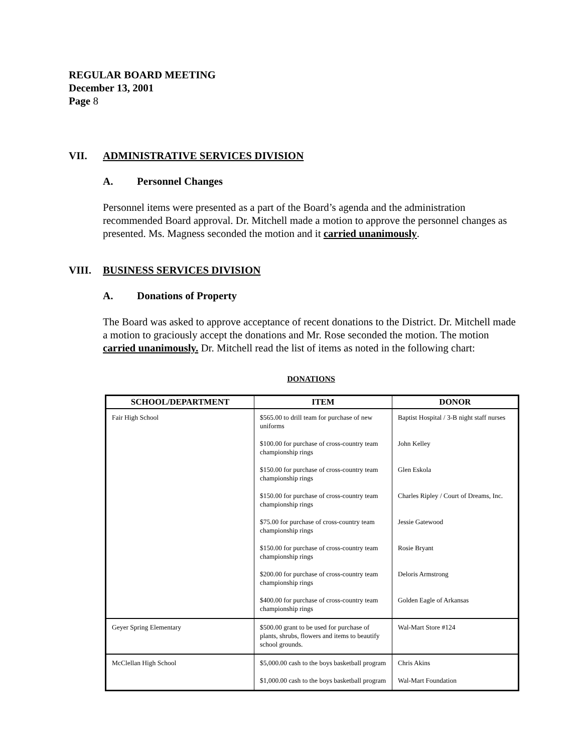REGULAR BOARD MEETING
December 13, 2001
Page 8
VII. ADMINISTRATIVE SERVICES DIVISION
A. Personnel Changes
Personnel items were presented as a part of the Board’s agenda and the administration recommended Board approval. Dr. Mitchell made a motion to approve the personnel changes as presented. Ms. Magness seconded the motion and it carried unanimously.
VIII. BUSINESS SERVICES DIVISION
A. Donations of Property
The Board was asked to approve acceptance of recent donations to the District. Dr. Mitchell made a motion to graciously accept the donations and Mr. Rose seconded the motion. The motion carried unanimously. Dr. Mitchell read the list of items as noted in the following chart:
DONATIONS
| SCHOOL/DEPARTMENT | ITEM | DONOR |
| --- | --- | --- |
| Fair High School | $565.00 to drill team for purchase of new uniforms | Baptist Hospital / 3-B night staff nurses |
| | $100.00 for purchase of cross-country team championship rings | John Kelley |
| | $150.00 for purchase of cross-country team championship rings | Glen Eskola |
| | $150.00 for purchase of cross-country team championship rings | Charles Ripley / Court of Dreams, Inc. |
| | $75.00 for purchase of cross-country team championship rings | Jessie Gatewood |
| | $150.00 for purchase of cross-country team championship rings | Rosie Bryant |
| | $200.00 for purchase of cross-country team championship rings | Deloris Armstrong |
| | $400.00 for purchase of cross-country team championship rings | Golden Eagle of Arkansas |
| Geyer Spring Elementary | $500.00 grant to be used for purchase of plants, shrubs, flowers and items to beautify school grounds. | Wal-Mart Store #124 |
| McClellan High School | $5,000.00 cash to the boys basketball program | Chris Akins |
| | $1,000.00 cash to the boys basketball program | Wal-Mart Foundation |